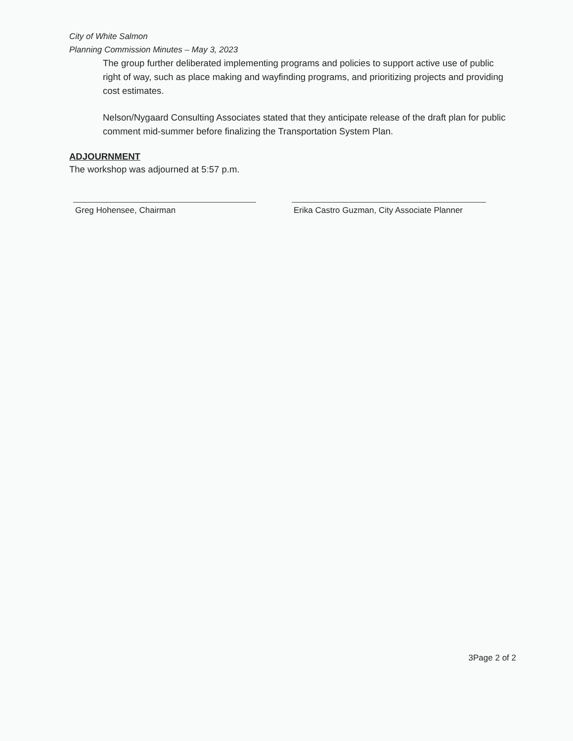City of White Salmon
Planning Commission Minutes – May 3, 2023
The group further deliberated implementing programs and policies to support active use of public right of way, such as place making and wayfinding programs, and prioritizing projects and providing cost estimates.
Nelson/Nygaard Consulting Associates stated that they anticipate release of the draft plan for public comment mid-summer before finalizing the Transportation System Plan.
ADJOURNMENT
The workshop was adjourned at 5:57 p.m.
Greg Hohensee, Chairman Erika Castro Guzman, City Associate Planner
3Page 2 of 2